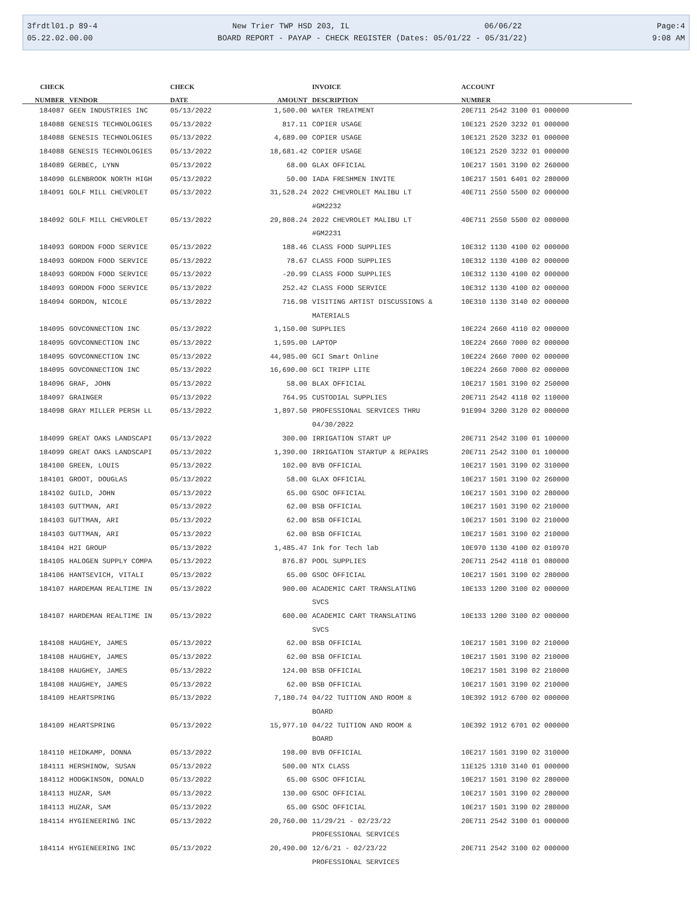3frdtl01.p 89-4 New Trier TWP HSD 203, IL 06/06/22 Page:4
05.22.02.00.00 BOARD REPORT - PAYAP - CHECK REGISTER (Dates: 05/01/22 - 05/31/22) 9:08 AM
| CHECK | | CHECK | | INVOICE | ACCOUNT |
| --- | --- | --- | --- | --- | --- |
| NUMBER | VENDOR | DATE | AMOUNT | DESCRIPTION | NUMBER |
| 184087 | GEEN INDUSTRIES INC | 05/13/2022 | 1,500.00 | WATER TREATMENT | 20E711 2542 3100 01 000000 |
| 184088 | GENESIS TECHNOLOGIES | 05/13/2022 | 817.11 | COPIER USAGE | 10E121 2520 3232 01 000000 |
| 184088 | GENESIS TECHNOLOGIES | 05/13/2022 | 4,689.00 | COPIER USAGE | 10E121 2520 3232 01 000000 |
| 184088 | GENESIS TECHNOLOGIES | 05/13/2022 | 18,681.42 | COPIER USAGE | 10E121 2520 3232 01 000000 |
| 184089 | GERBEC, LYNN | 05/13/2022 | 68.00 | GLAX OFFICIAL | 10E217 1501 3190 02 260000 |
| 184090 | GLENBROOK NORTH HIGH | 05/13/2022 | 50.00 | IADA FRESHMEN INVITE | 10E217 1501 6401 02 280000 |
| 184091 | GOLF MILL CHEVROLET | 05/13/2022 | 31,528.24 | 2022 CHEVROLET MALIBU LT #GM2232 | 40E711 2550 5500 02 000000 |
| 184092 | GOLF MILL CHEVROLET | 05/13/2022 | 29,808.24 | 2022 CHEVROLET MALIBU LT #GM2231 | 40E711 2550 5500 02 000000 |
| 184093 | GORDON FOOD SERVICE | 05/13/2022 | 188.46 | CLASS FOOD SUPPLIES | 10E312 1130 4100 02 000000 |
| 184093 | GORDON FOOD SERVICE | 05/13/2022 | 78.67 | CLASS FOOD SUPPLIES | 10E312 1130 4100 02 000000 |
| 184093 | GORDON FOOD SERVICE | 05/13/2022 | -20.99 | CLASS FOOD SUPPLIES | 10E312 1130 4100 02 000000 |
| 184093 | GORDON FOOD SERVICE | 05/13/2022 | 252.42 | CLASS FOOD SERVICE | 10E312 1130 4100 02 000000 |
| 184094 | GORDON, NICOLE | 05/13/2022 | 716.98 | VISITING ARTIST DISCUSSIONS & MATERIALS | 10E310 1130 3140 02 000000 |
| 184095 | GOVCONNECTION INC | 05/13/2022 | 1,150.00 | SUPPLIES | 10E224 2660 4110 02 000000 |
| 184095 | GOVCONNECTION INC | 05/13/2022 | 1,595.00 | LAPTOP | 10E224 2660 7000 02 000000 |
| 184095 | GOVCONNECTION INC | 05/13/2022 | 44,985.00 | GCI Smart Online | 10E224 2660 7000 02 000000 |
| 184095 | GOVCONNECTION INC | 05/13/2022 | 16,690.00 | GCI TRIPP LITE | 10E224 2660 7000 02 000000 |
| 184096 | GRAF, JOHN | 05/13/2022 | 58.00 | BLAX OFFICIAL | 10E217 1501 3190 02 250000 |
| 184097 | GRAINGER | 05/13/2022 | 764.95 | CUSTODIAL SUPPLIES | 20E711 2542 4118 02 110000 |
| 184098 | GRAY MILLER PERSH LL | 05/13/2022 | 1,897.50 | PROFESSIONAL SERVICES THRU 04/30/2022 | 91E994 3200 3120 02 000000 |
| 184099 | GREAT OAKS LANDSCAPI | 05/13/2022 | 300.00 | IRRIGATION START UP | 20E711 2542 3100 01 100000 |
| 184099 | GREAT OAKS LANDSCAPI | 05/13/2022 | 1,390.00 | IRRIGATION STARTUP & REPAIRS | 20E711 2542 3100 01 100000 |
| 184100 | GREEN, LOUIS | 05/13/2022 | 102.00 | BVB OFFICIAL | 10E217 1501 3190 02 310000 |
| 184101 | GROOT, DOUGLAS | 05/13/2022 | 58.00 | GLAX OFFICIAL | 10E217 1501 3190 02 260000 |
| 184102 | GUILD, JOHN | 05/13/2022 | 65.00 | GSOC OFFICIAL | 10E217 1501 3190 02 280000 |
| 184103 | GUTTMAN, ARI | 05/13/2022 | 62.00 | BSB OFFICIAL | 10E217 1501 3190 02 210000 |
| 184103 | GUTTMAN, ARI | 05/13/2022 | 62.00 | BSB OFFICIAL | 10E217 1501 3190 02 210000 |
| 184103 | GUTTMAN, ARI | 05/13/2022 | 62.00 | BSB OFFICIAL | 10E217 1501 3190 02 210000 |
| 184104 | H2I GROUP | 05/13/2022 | 1,485.47 | Ink for Tech lab | 10E970 1130 4100 02 010970 |
| 184105 | HALOGEN SUPPLY COMPA | 05/13/2022 | 876.87 | POOL SUPPLIES | 20E711 2542 4118 01 080000 |
| 184106 | HANTSEVICH, VITALI | 05/13/2022 | 65.00 | GSOC OFFICIAL | 10E217 1501 3190 02 280000 |
| 184107 | HARDEMAN REALTIME IN | 05/13/2022 | 900.00 | ACADEMIC CART TRANSLATING SVCS | 10E133 1200 3100 02 000000 |
| 184107 | HARDEMAN REALTIME IN | 05/13/2022 | 600.00 | ACADEMIC CART TRANSLATING SVCS | 10E133 1200 3100 02 000000 |
| 184108 | HAUGHEY, JAMES | 05/13/2022 | 62.00 | BSB OFFICIAL | 10E217 1501 3190 02 210000 |
| 184108 | HAUGHEY, JAMES | 05/13/2022 | 62.00 | BSB OFFICIAL | 10E217 1501 3190 02 210000 |
| 184108 | HAUGHEY, JAMES | 05/13/2022 | 124.00 | BSB OFFICIAL | 10E217 1501 3190 02 210000 |
| 184108 | HAUGHEY, JAMES | 05/13/2022 | 62.00 | BSB OFFICIAL | 10E217 1501 3190 02 210000 |
| 184109 | HEARTSPRING | 05/13/2022 | 7,180.74 | 04/22 TUITION AND ROOM & BOARD | 10E392 1912 6700 02 000000 |
| 184109 | HEARTSPRING | 05/13/2022 | 15,977.10 | 04/22 TUITION AND ROOM & BOARD | 10E392 1912 6701 02 000000 |
| 184110 | HEIDKAMP, DONNA | 05/13/2022 | 198.00 | BVB OFFICIAL | 10E217 1501 3190 02 310000 |
| 184111 | HERSHINOW, SUSAN | 05/13/2022 | 500.00 | NTX CLASS | 11E125 1310 3140 01 000000 |
| 184112 | HODGKINSON, DONALD | 05/13/2022 | 65.00 | GSOC OFFICIAL | 10E217 1501 3190 02 280000 |
| 184113 | HUZAR, SAM | 05/13/2022 | 130.00 | GSOC OFFICIAL | 10E217 1501 3190 02 280000 |
| 184113 | HUZAR, SAM | 05/13/2022 | 65.00 | GSOC OFFICIAL | 10E217 1501 3190 02 280000 |
| 184114 | HYGIENEERING INC | 05/13/2022 | 20,760.00 | 11/29/21 - 02/23/22 PROFESSIONAL SERVICES | 20E711 2542 3100 01 000000 |
| 184114 | HYGIENEERING INC | 05/13/2022 | 20,490.00 | 12/6/21 - 02/23/22 PROFESSIONAL SERVICES | 20E711 2542 3100 02 000000 |